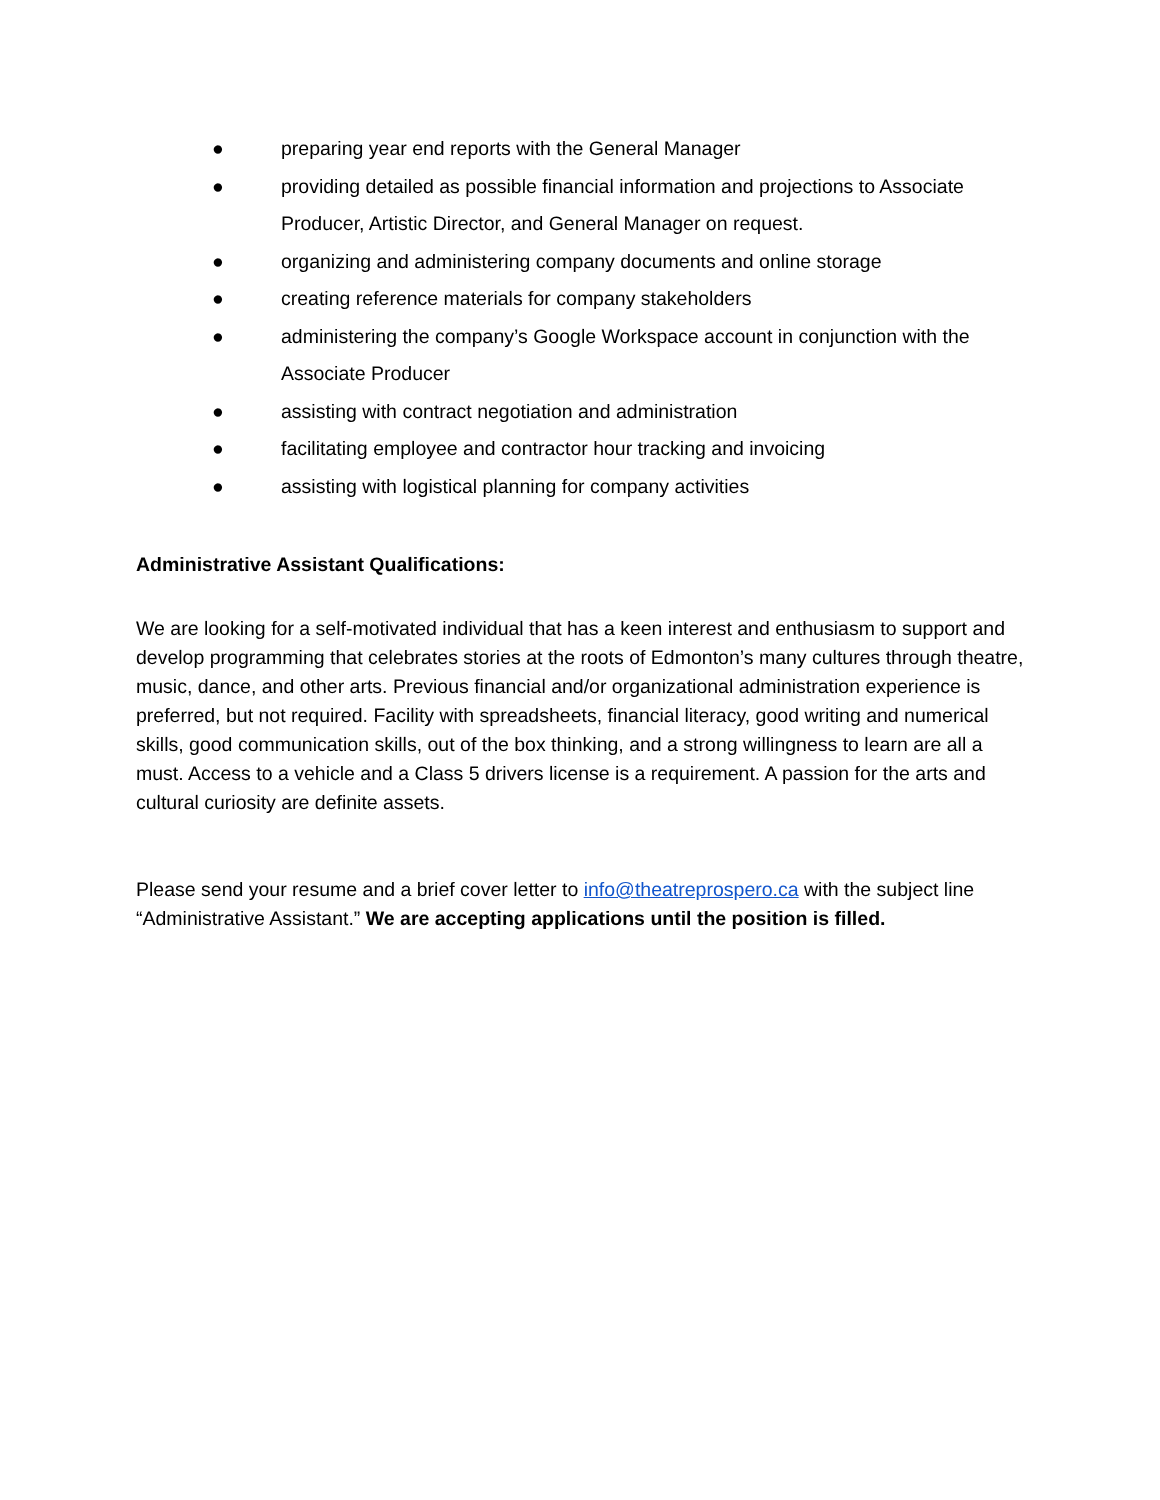● preparing year end reports with the General Manager
● providing detailed as possible financial information and projections to Associate Producer, Artistic Director, and General Manager on request.
● organizing and administering company documents and online storage
● creating reference materials for company stakeholders
● administering the company’s Google Workspace account in conjunction with the Associate Producer
● assisting with contract negotiation and administration
● facilitating employee and contractor hour tracking and invoicing
● assisting with logistical planning for company activities
Administrative Assistant Qualifications:
We are looking for a self-motivated individual that has a keen interest and enthusiasm to support and develop programming that celebrates stories at the roots of Edmonton’s many cultures through theatre, music, dance, and other arts. Previous financial and/or organizational administration experience is preferred, but not required. Facility with spreadsheets, financial literacy, good writing and numerical skills, good communication skills, out of the box thinking, and a strong willingness to learn are all a must. Access to a vehicle and a Class 5 drivers license is a requirement. A passion for the arts and cultural curiosity are definite assets.
Please send your resume and a brief cover letter to info@theatreprospero.ca with the subject line “Administrative Assistant.” We are accepting applications until the position is filled.